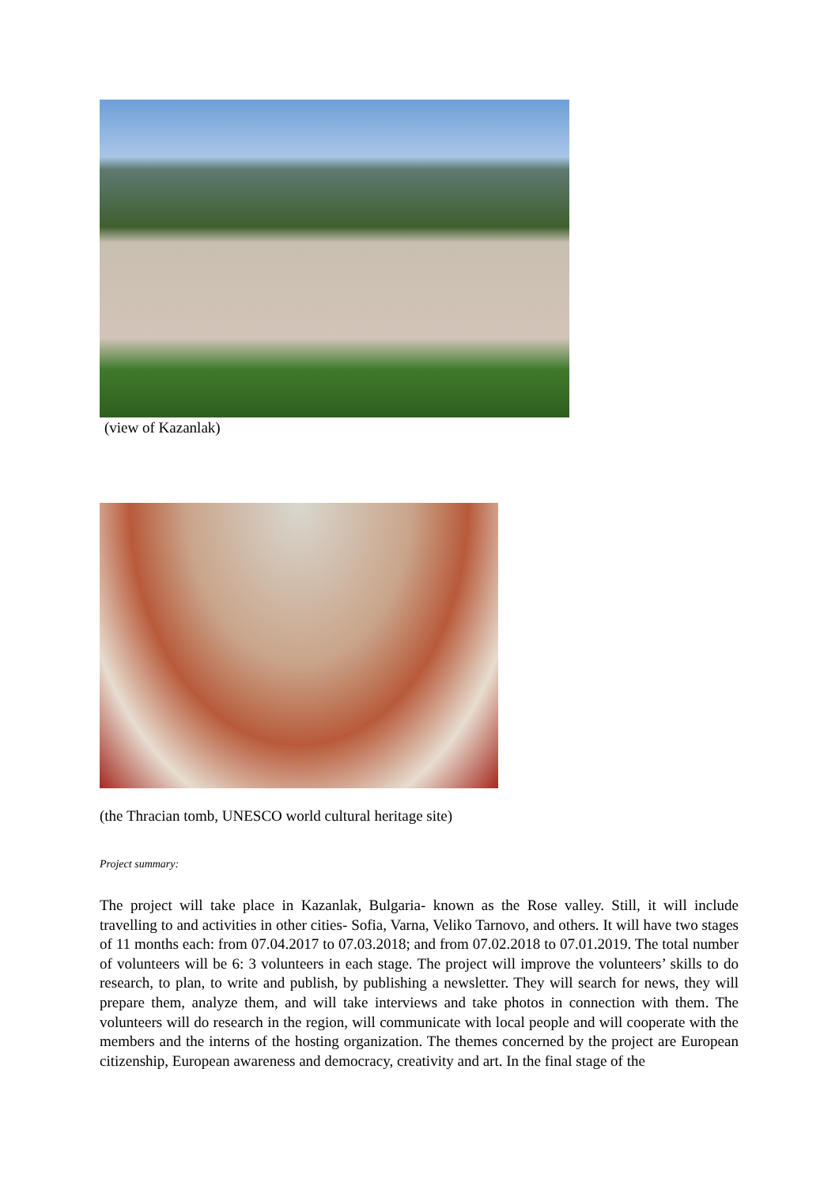(view of Kazanlak)
(the Thracian tomb, UNESCO world cultural heritage site)
Project summary:
The project will take place in Kazanlak, Bulgaria- known as the Rose valley. Still, it will include travelling to and activities in other cities- Sofia, Varna, Veliko Tarnovo, and others. It will have two stages of 11 months each: from 07.04.2017 to 07.03.2018; and from 07.02.2018 to 07.01.2019. The total number of volunteers will be 6: 3 volunteers in each stage. The project will improve the volunteers’ skills to do research, to plan, to write and publish, by publishing a newsletter. They will search for news, they will prepare them, analyze them, and will take interviews and take photos in connection with them. The volunteers will do research in the region, will communicate with local people and will cooperate with the members and the interns of the hosting organization. The themes concerned by the project are European citizenship, European awareness and democracy, creativity and art. In the final stage of the